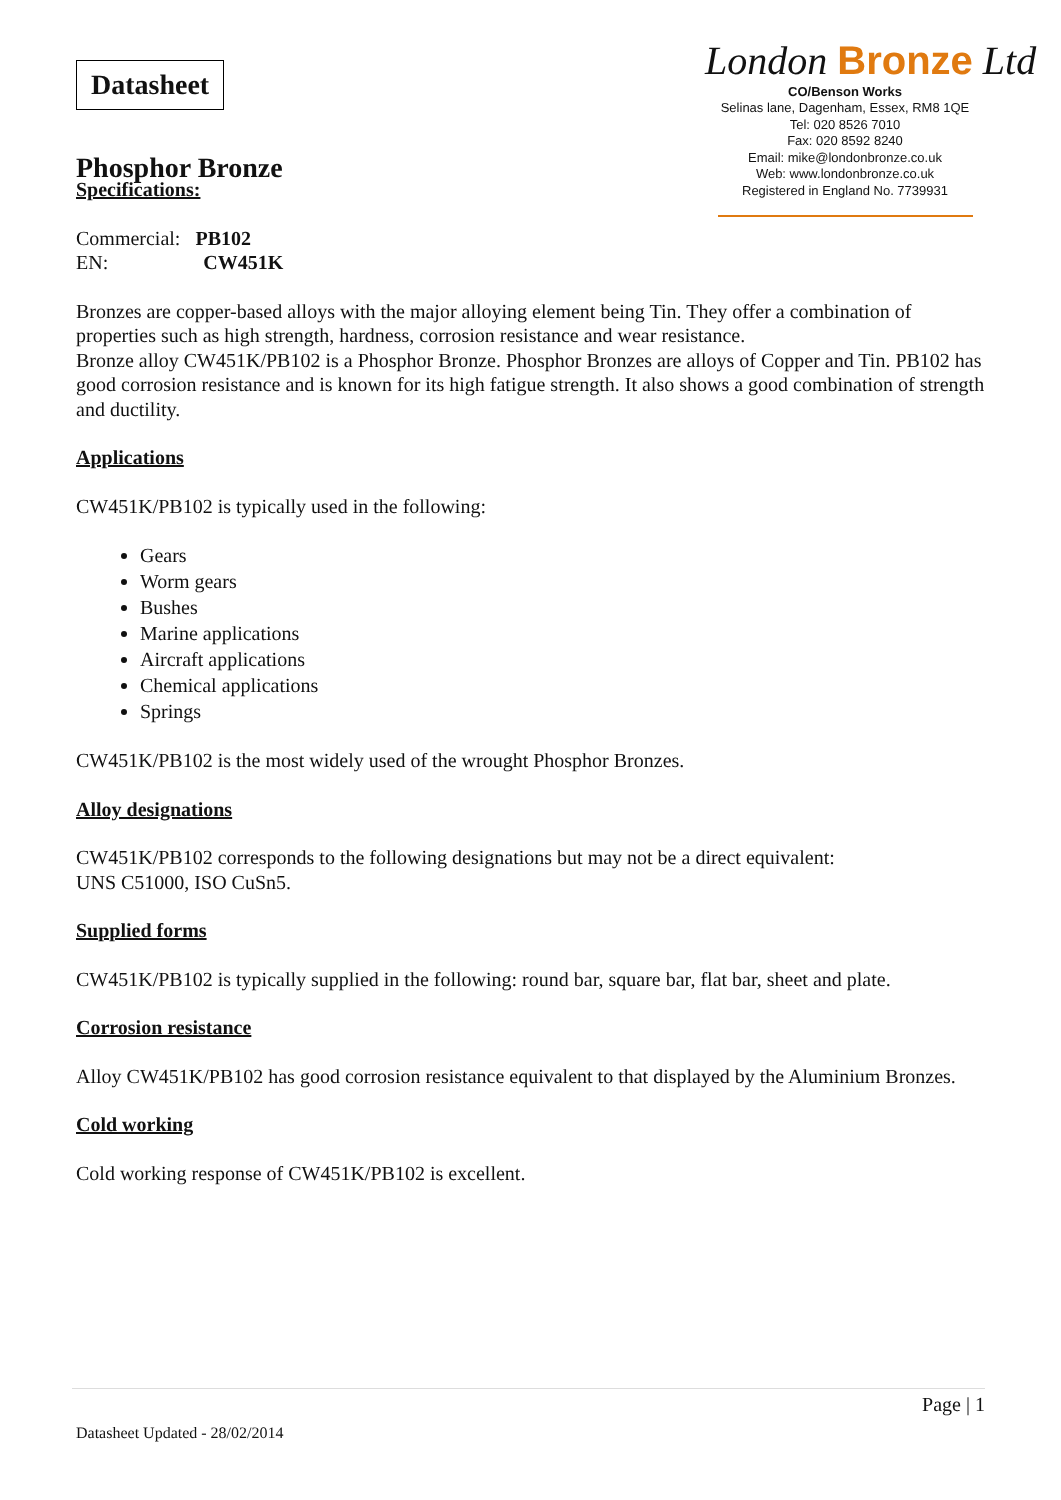Datasheet
Phosphor Bronze
London Bronze Ltd
CO/Benson Works
Selinas lane, Dagenham, Essex, RM8 1QE
Tel: 020 8526 7010
Fax: 020 8592 8240
Email: mike@londonbronze.co.uk
Web: www.londonbronze.co.uk
Registered in England No. 7739931
Specifications:
Commercial: PB102
EN: CW451K
Bronzes are copper-based alloys with the major alloying element being Tin. They offer a combination of properties such as high strength, hardness, corrosion resistance and wear resistance.
Bronze alloy CW451K/PB102 is a Phosphor Bronze. Phosphor Bronzes are alloys of Copper and Tin. PB102 has good corrosion resistance and is known for its high fatigue strength. It also shows a good combination of strength and ductility.
Applications
CW451K/PB102 is typically used in the following:
Gears
Worm gears
Bushes
Marine applications
Aircraft applications
Chemical applications
Springs
CW451K/PB102 is the most widely used of the wrought Phosphor Bronzes.
Alloy designations
CW451K/PB102 corresponds to the following designations but may not be a direct equivalent:
UNS C51000, ISO CuSn5.
Supplied forms
CW451K/PB102 is typically supplied in the following: round bar, square bar, flat bar, sheet and plate.
Corrosion resistance
Alloy CW451K/PB102 has good corrosion resistance equivalent to that displayed by the Aluminium Bronzes.
Cold working
Cold working response of CW451K/PB102 is excellent.
Page | 1
Datasheet Updated - 28/02/2014